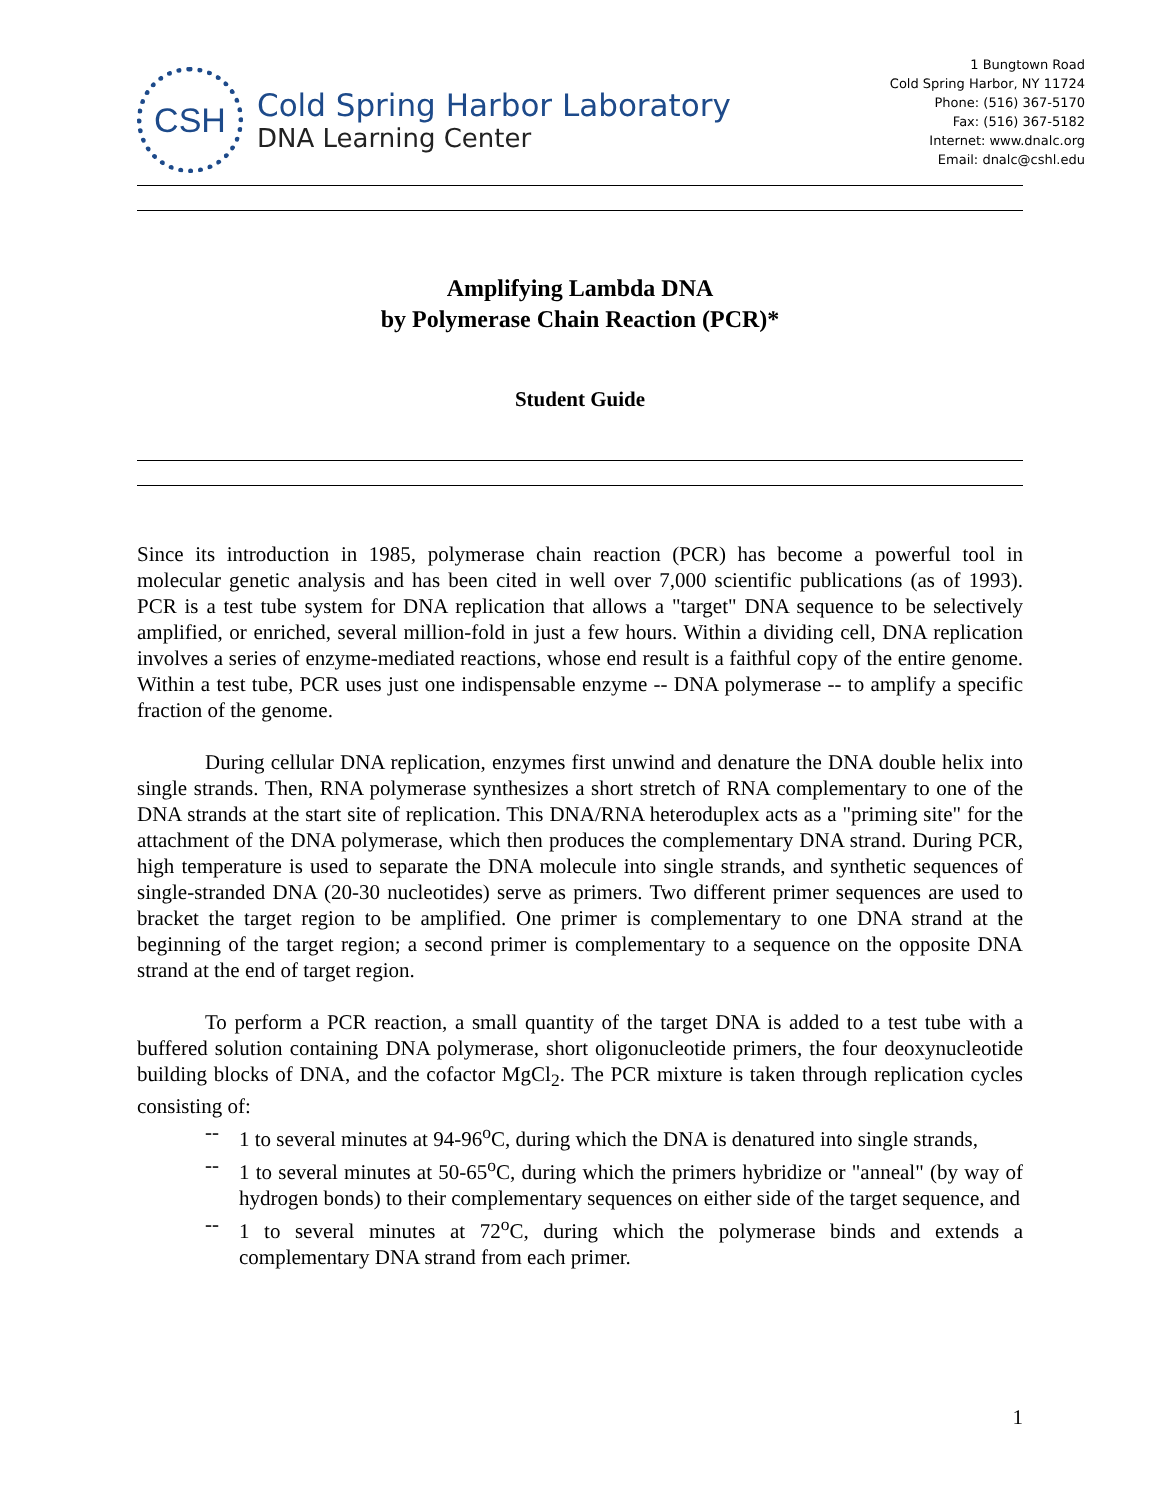CSH
Cold Spring Harbor Laboratory
DNA Learning Center
1 Bungtown Road
Cold Spring Harbor, NY 11724
Phone: (516) 367-5170
Fax: (516) 367-5182
Internet: www.dnalc.org
Email: dnalc@cshl.edu
Amplifying Lambda DNA
by Polymerase Chain Reaction (PCR)*
Student Guide
Since its introduction in 1985, polymerase chain reaction (PCR) has become a powerful tool in molecular genetic analysis and has been cited in well over 7,000 scientific publications (as of 1993). PCR is a test tube system for DNA replication that allows a "target" DNA sequence to be selectively amplified, or enriched, several million-fold in just a few hours. Within a dividing cell, DNA replication involves a series of enzyme-mediated reactions, whose end result is a faithful copy of the entire genome. Within a test tube, PCR uses just one indispensable enzyme -- DNA polymerase -- to amplify a specific fraction of the genome.
During cellular DNA replication, enzymes first unwind and denature the DNA double helix into single strands. Then, RNA polymerase synthesizes a short stretch of RNA complementary to one of the DNA strands at the start site of replication. This DNA/RNA heteroduplex acts as a "priming site" for the attachment of the DNA polymerase, which then produces the complementary DNA strand. During PCR, high temperature is used to separate the DNA molecule into single strands, and synthetic sequences of single-stranded DNA (20-30 nucleotides) serve as primers. Two different primer sequences are used to bracket the target region to be amplified. One primer is complementary to one DNA strand at the beginning of the target region; a second primer is complementary to a sequence on the opposite DNA strand at the end of target region.
To perform a PCR reaction, a small quantity of the target DNA is added to a test tube with a buffered solution containing DNA polymerase, short oligonucleotide primers, the four deoxynucleotide building blocks of DNA, and the cofactor MgCl<sub>2</sub>. The PCR mixture is taken through replication cycles consisting of:
-- 1 to several minutes at 94-96<sup>o</sup>C, during which the DNA is denatured into single strands,
-- 1 to several minutes at 50-65<sup>o</sup>C, during which the primers hybridize or "anneal" (by way of hydrogen bonds) to their complementary sequences on either side of the target sequence, and
-- 1 to several minutes at 72<sup>o</sup>C, during which the polymerase binds and extends a complementary DNA strand from each primer.
1